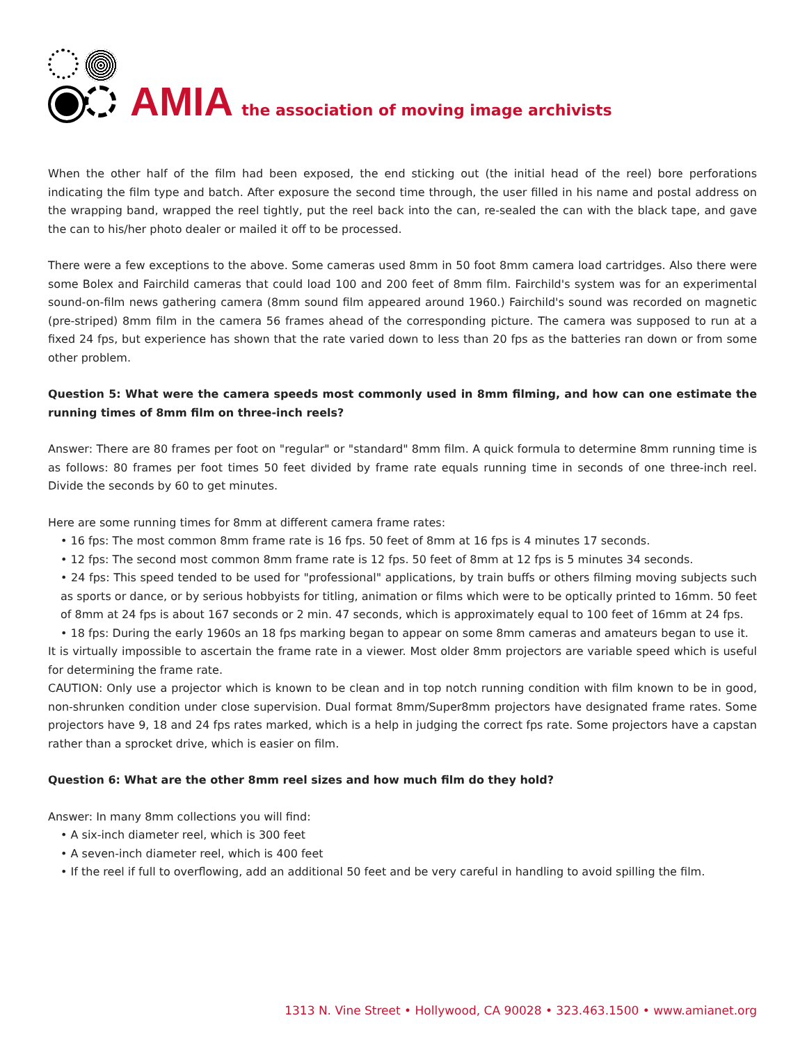AMIA
the association of moving image archivists
When the other half of the film had been exposed, the end sticking out (the initial head of the reel) bore perforations indicating the film type and batch. After exposure the second time through, the user filled in his name and postal address on the wrapping band, wrapped the reel tightly, put the reel back into the can, re-sealed the can with the black tape, and gave the can to his/her photo dealer or mailed it off to be processed.
There were a few exceptions to the above. Some cameras used 8mm in 50 foot 8mm camera load cartridges. Also there were some Bolex and Fairchild cameras that could load 100 and 200 feet of 8mm film. Fairchild's system was for an experimental sound-on-film news gathering camera (8mm sound film appeared around 1960.) Fairchild's sound was recorded on magnetic (pre-striped) 8mm film in the camera 56 frames ahead of the corresponding picture. The camera was supposed to run at a fixed 24 fps, but experience has shown that the rate varied down to less than 20 fps as the batteries ran down or from some other problem.
Question 5: What were the camera speeds most commonly used in 8mm filming, and how can one estimate the running times of 8mm film on three-inch reels?
Answer: There are 80 frames per foot on "regular" or "standard" 8mm film. A quick formula to determine 8mm running time is as follows: 80 frames per foot times 50 feet divided by frame rate equals running time in seconds of one three-inch reel. Divide the seconds by 60 to get minutes.
Here are some running times for 8mm at different camera frame rates:
• 16 fps: The most common 8mm frame rate is 16 fps. 50 feet of 8mm at 16 fps is 4 minutes 17 seconds.
• 12 fps: The second most common 8mm frame rate is 12 fps. 50 feet of 8mm at 12 fps is 5 minutes 34 seconds.
• 24 fps: This speed tended to be used for "professional" applications, by train buffs or others filming moving subjects such as sports or dance, or by serious hobbyists for titling, animation or films which were to be optically printed to 16mm. 50 feet of 8mm at 24 fps is about 167 seconds or 2 min. 47 seconds, which is approximately equal to 100 feet of 16mm at 24 fps.
• 18 fps: During the early 1960s an 18 fps marking began to appear on some 8mm cameras and amateurs began to use it.
It is virtually impossible to ascertain the frame rate in a viewer. Most older 8mm projectors are variable speed which is useful for determining the frame rate.
CAUTION: Only use a projector which is known to be clean and in top notch running condition with film known to be in good, non-shrunken condition under close supervision. Dual format 8mm/Super8mm projectors have designated frame rates. Some projectors have 9, 18 and 24 fps rates marked, which is a help in judging the correct fps rate. Some projectors have a capstan rather than a sprocket drive, which is easier on film.
Question 6: What are the other 8mm reel sizes and how much film do they hold?
Answer: In many 8mm collections you will find:
• A six-inch diameter reel, which is 300 feet
• A seven-inch diameter reel, which is 400 feet
• If the reel if full to overflowing, add an additional 50 feet and be very careful in handling to avoid spilling the film.
1313 N. Vine Street • Hollywood, CA 90028 • 323.463.1500 • www.amianet.org